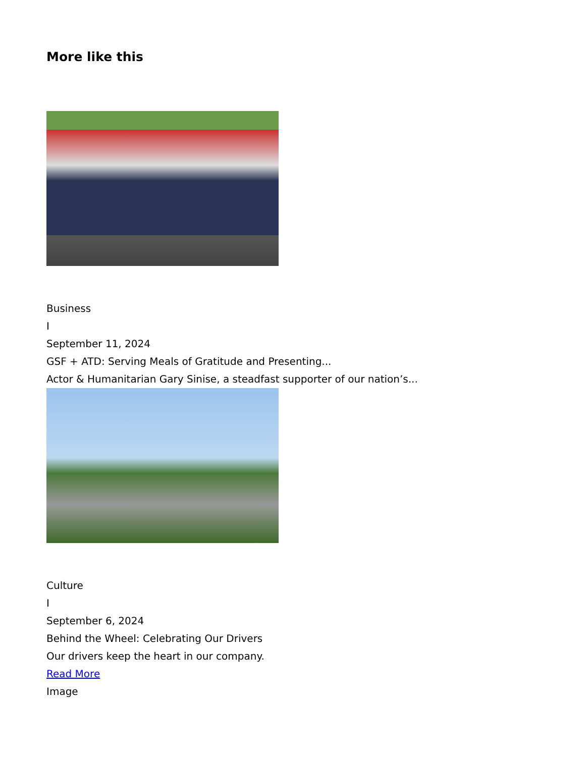More like this
Business
I
September 11, 2024
GSF + ATD: Serving Meals of Gratitude and Presenting...
Actor & Humanitarian Gary Sinise, a steadfast supporter of our nation’s...
Culture
I
September 6, 2024
Behind the Wheel: Celebrating Our Drivers
Our drivers keep the heart in our company.
Read More
Image